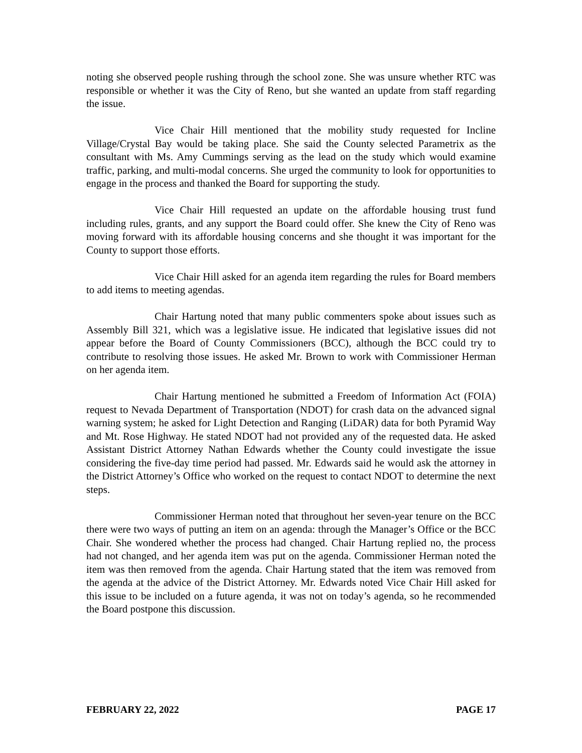noting she observed people rushing through the school zone. She was unsure whether RTC was responsible or whether it was the City of Reno, but she wanted an update from staff regarding the issue.
Vice Chair Hill mentioned that the mobility study requested for Incline Village/Crystal Bay would be taking place. She said the County selected Parametrix as the consultant with Ms. Amy Cummings serving as the lead on the study which would examine traffic, parking, and multi-modal concerns. She urged the community to look for opportunities to engage in the process and thanked the Board for supporting the study.
Vice Chair Hill requested an update on the affordable housing trust fund including rules, grants, and any support the Board could offer. She knew the City of Reno was moving forward with its affordable housing concerns and she thought it was important for the County to support those efforts.
Vice Chair Hill asked for an agenda item regarding the rules for Board members to add items to meeting agendas.
Chair Hartung noted that many public commenters spoke about issues such as Assembly Bill 321, which was a legislative issue. He indicated that legislative issues did not appear before the Board of County Commissioners (BCC), although the BCC could try to contribute to resolving those issues. He asked Mr. Brown to work with Commissioner Herman on her agenda item.
Chair Hartung mentioned he submitted a Freedom of Information Act (FOIA) request to Nevada Department of Transportation (NDOT) for crash data on the advanced signal warning system; he asked for Light Detection and Ranging (LiDAR) data for both Pyramid Way and Mt. Rose Highway. He stated NDOT had not provided any of the requested data. He asked Assistant District Attorney Nathan Edwards whether the County could investigate the issue considering the five-day time period had passed. Mr. Edwards said he would ask the attorney in the District Attorney’s Office who worked on the request to contact NDOT to determine the next steps.
Commissioner Herman noted that throughout her seven-year tenure on the BCC there were two ways of putting an item on an agenda: through the Manager’s Office or the BCC Chair. She wondered whether the process had changed. Chair Hartung replied no, the process had not changed, and her agenda item was put on the agenda. Commissioner Herman noted the item was then removed from the agenda. Chair Hartung stated that the item was removed from the agenda at the advice of the District Attorney. Mr. Edwards noted Vice Chair Hill asked for this issue to be included on a future agenda, it was not on today’s agenda, so he recommended the Board postpone this discussion.
FEBRUARY 22, 2022 PAGE 17